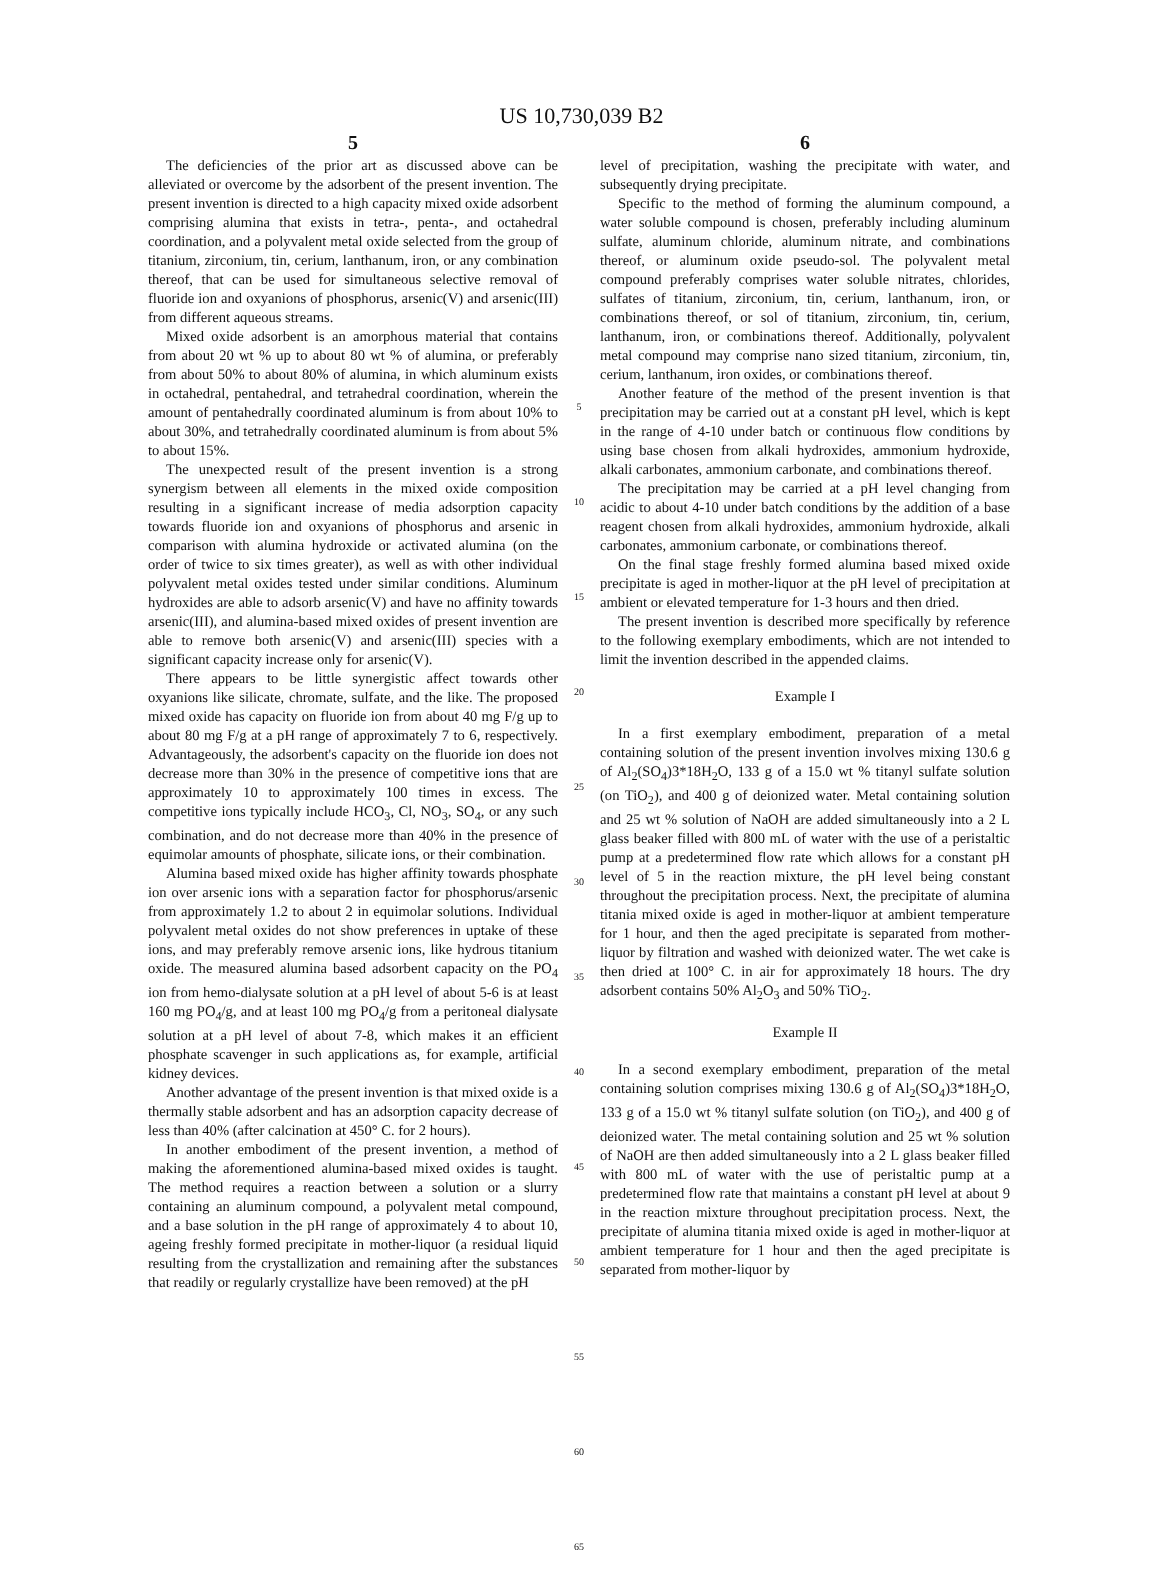US 10,730,039 B2
5
The deficiencies of the prior art as discussed above can be alleviated or overcome by the adsorbent of the present invention. The present invention is directed to a high capacity mixed oxide adsorbent comprising alumina that exists in tetra-, penta-, and octahedral coordination, and a polyvalent metal oxide selected from the group of titanium, zirconium, tin, cerium, lanthanum, iron, or any combination thereof, that can be used for simultaneous selective removal of fluoride ion and oxyanions of phosphorus, arsenic(V) and arsenic(III) from different aqueous streams.
Mixed oxide adsorbent is an amorphous material that contains from about 20 wt % up to about 80 wt % of alumina, or preferably from about 50% to about 80% of alumina, in which aluminum exists in octahedral, pentahedral, and tetrahedral coordination, wherein the amount of pentahedrally coordinated aluminum is from about 10% to about 30%, and tetrahedrally coordinated aluminum is from about 5% to about 15%.
The unexpected result of the present invention is a strong synergism between all elements in the mixed oxide composition resulting in a significant increase of media adsorption capacity towards fluoride ion and oxyanions of phosphorus and arsenic in comparison with alumina hydroxide or activated alumina (on the order of twice to six times greater), as well as with other individual polyvalent metal oxides tested under similar conditions. Aluminum hydroxides are able to adsorb arsenic(V) and have no affinity towards arsenic(III), and alumina-based mixed oxides of present invention are able to remove both arsenic(V) and arsenic(III) species with a significant capacity increase only for arsenic(V).
There appears to be little synergistic affect towards other oxyanions like silicate, chromate, sulfate, and the like. The proposed mixed oxide has capacity on fluoride ion from about 40 mg F/g up to about 80 mg F/g at a pH range of approximately 7 to 6, respectively. Advantageously, the adsorbent's capacity on the fluoride ion does not decrease more than 30% in the presence of competitive ions that are approximately 10 to approximately 100 times in excess. The competitive ions typically include HCO<sub>3</sub>, Cl, NO<sub>3</sub>, SO<sub>4</sub>, or any such combination, and do not decrease more than 40% in the presence of equimolar amounts of phosphate, silicate ions, or their combination.
Alumina based mixed oxide has higher affinity towards phosphate ion over arsenic ions with a separation factor for phosphorus/arsenic from approximately 1.2 to about 2 in equimolar solutions. Individual polyvalent metal oxides do not show preferences in uptake of these ions, and may preferably remove arsenic ions, like hydrous titanium oxide. The measured alumina based adsorbent capacity on the PO<sub>4</sub> ion from hemo-dialysate solution at a pH level of about 5-6 is at least 160 mg PO<sub>4</sub>/g, and at least 100 mg PO<sub>4</sub>/g from a peritoneal dialysate solution at a pH level of about 7-8, which makes it an efficient phosphate scavenger in such applications as, for example, artificial kidney devices.
Another advantage of the present invention is that mixed oxide is a thermally stable adsorbent and has an adsorption capacity decrease of less than 40% (after calcination at 450° C. for 2 hours).
In another embodiment of the present invention, a method of making the aforementioned alumina-based mixed oxides is taught. The method requires a reaction between a solution or a slurry containing an aluminum compound, a polyvalent metal compound, and a base solution in the pH range of approximately 4 to about 10, ageing freshly formed precipitate in mother-liquor (a residual liquid resulting from the crystallization and remaining after the substances that readily or regularly crystallize have been removed) at the pH
5
10
15
20
25
30
35
40
45
50
55
60
65
6
level of precipitation, washing the precipitate with water, and subsequently drying precipitate.
Specific to the method of forming the aluminum compound, a water soluble compound is chosen, preferably including aluminum sulfate, aluminum chloride, aluminum nitrate, and combinations thereof, or aluminum oxide pseudo-sol. The polyvalent metal compound preferably comprises water soluble nitrates, chlorides, sulfates of titanium, zirconium, tin, cerium, lanthanum, iron, or combinations thereof, or sol of titanium, zirconium, tin, cerium, lanthanum, iron, or combinations thereof. Additionally, polyvalent metal compound may comprise nano sized titanium, zirconium, tin, cerium, lanthanum, iron oxides, or combinations thereof.
Another feature of the method of the present invention is that precipitation may be carried out at a constant pH level, which is kept in the range of 4-10 under batch or continuous flow conditions by using base chosen from alkali hydroxides, ammonium hydroxide, alkali carbonates, ammonium carbonate, and combinations thereof.
The precipitation may be carried at a pH level changing from acidic to about 4-10 under batch conditions by the addition of a base reagent chosen from alkali hydroxides, ammonium hydroxide, alkali carbonates, ammonium carbonate, or combinations thereof.
On the final stage freshly formed alumina based mixed oxide precipitate is aged in mother-liquor at the pH level of precipitation at ambient or elevated temperature for 1-3 hours and then dried.
The present invention is described more specifically by reference to the following exemplary embodiments, which are not intended to limit the invention described in the appended claims.
Example I
In a first exemplary embodiment, preparation of a metal containing solution of the present invention involves mixing 130.6 g of Al<sub>2</sub>(SO<sub>4</sub>)3*18H<sub>2</sub>O, 133 g of a 15.0 wt % titanyl sulfate solution (on TiO<sub>2</sub>), and 400 g of deionized water. Metal containing solution and 25 wt % solution of NaOH are added simultaneously into a 2 L glass beaker filled with 800 mL of water with the use of a peristaltic pump at a predetermined flow rate which allows for a constant pH level of 5 in the reaction mixture, the pH level being constant throughout the precipitation process. Next, the precipitate of alumina titania mixed oxide is aged in mother-liquor at ambient temperature for 1 hour, and then the aged precipitate is separated from mother-liquor by filtration and washed with deionized water. The wet cake is then dried at 100° C. in air for approximately 18 hours. The dry adsorbent contains 50% Al<sub>2</sub>O<sub>3</sub> and 50% TiO<sub>2</sub>.
Example II
In a second exemplary embodiment, preparation of the metal containing solution comprises mixing 130.6 g of Al<sub>2</sub>(SO<sub>4</sub>)3*18H<sub>2</sub>O, 133 g of a 15.0 wt % titanyl sulfate solution (on TiO<sub>2</sub>), and 400 g of deionized water. The metal containing solution and 25 wt % solution of NaOH are then added simultaneously into a 2 L glass beaker filled with 800 mL of water with the use of peristaltic pump at a predetermined flow rate that maintains a constant pH level at about 9 in the reaction mixture throughout precipitation process. Next, the precipitate of alumina titania mixed oxide is aged in mother-liquor at ambient temperature for 1 hour and then the aged precipitate is separated from mother-liquor by